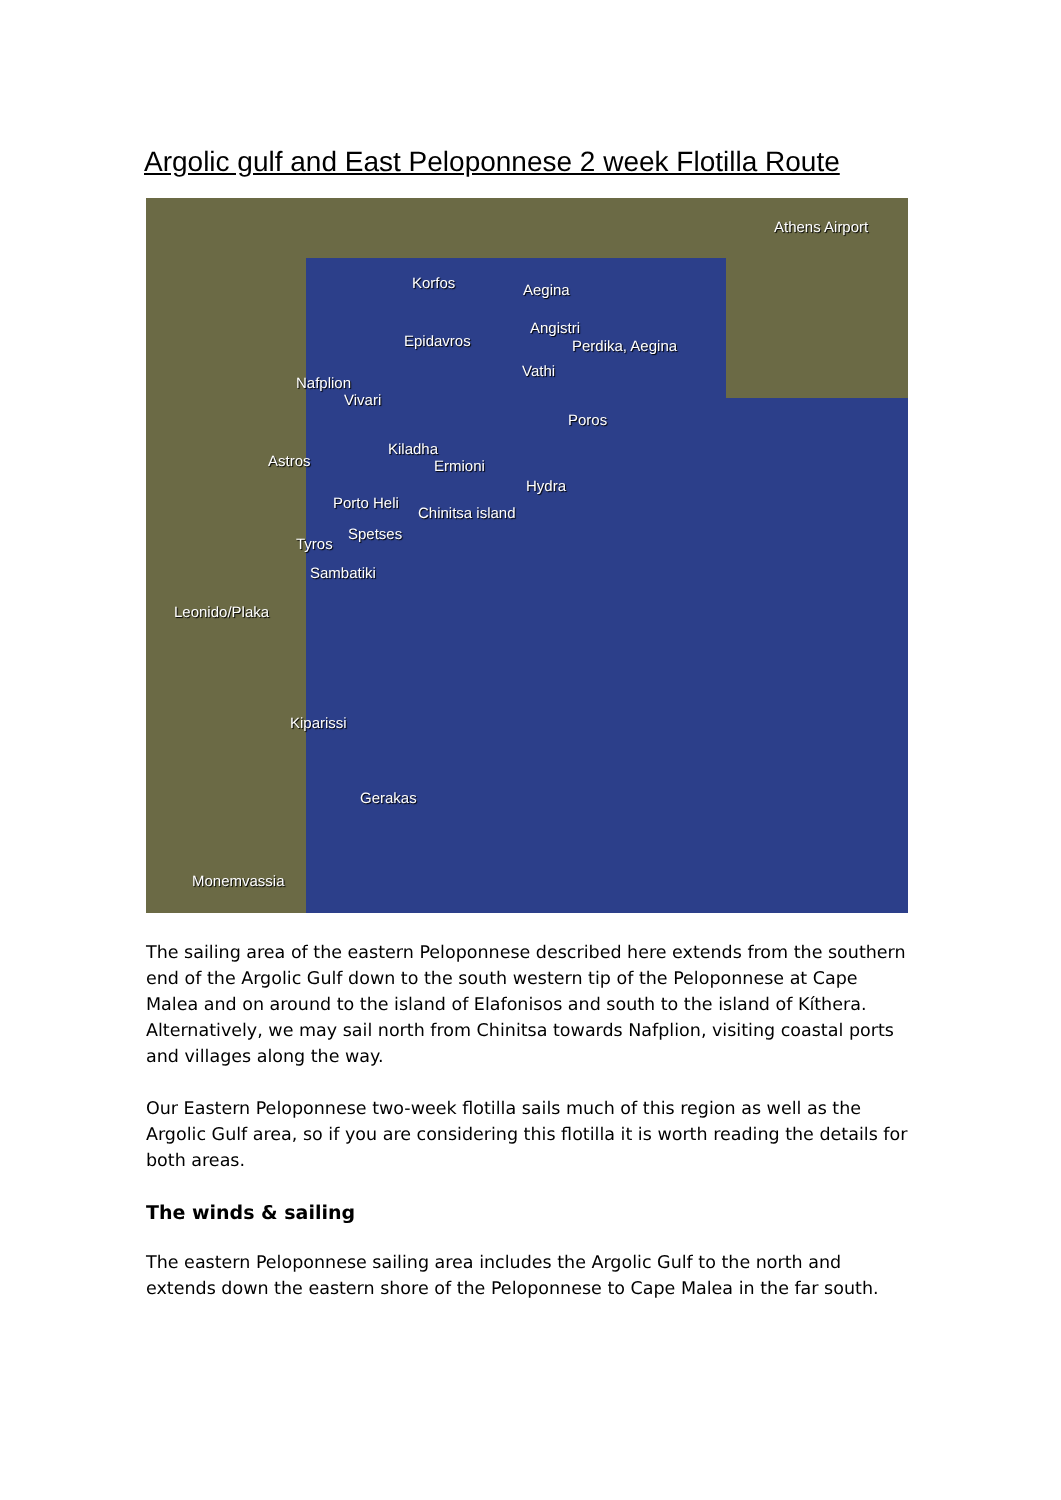Argolic gulf and East Peloponnese 2 week Flotilla Route
Athens Airport
Korfos Aegina
Angistri
Epidavros Perdika, Aegina
Vathi
Nafplion
Vivari
Poros
Kiladha
Ermioni Astros
Hydra
Porto Heli
Chinitsa island
Spetses
Tyros
Sambatiki
Leonido/Plaka
Kiparissi
Gerakas
Monemvassia
The sailing area of the eastern Peloponnese described here extends from the southern end of the Argolic Gulf down to the south western tip of the Peloponnese at Cape Malea and on around to the island of Elafonisos and south to the island of Kíthera. Alternatively, we may sail north from Chinitsa towards Nafplion, visiting coastal ports and villages along the way.
Our Eastern Peloponnese two-week flotilla sails much of this region as well as the Argolic Gulf area, so if you are considering this flotilla it is worth reading the details for both areas.
The winds & sailing
The eastern Peloponnese sailing area includes the Argolic Gulf to the north and extends down the eastern shore of the Peloponnese to Cape Malea in the far south.